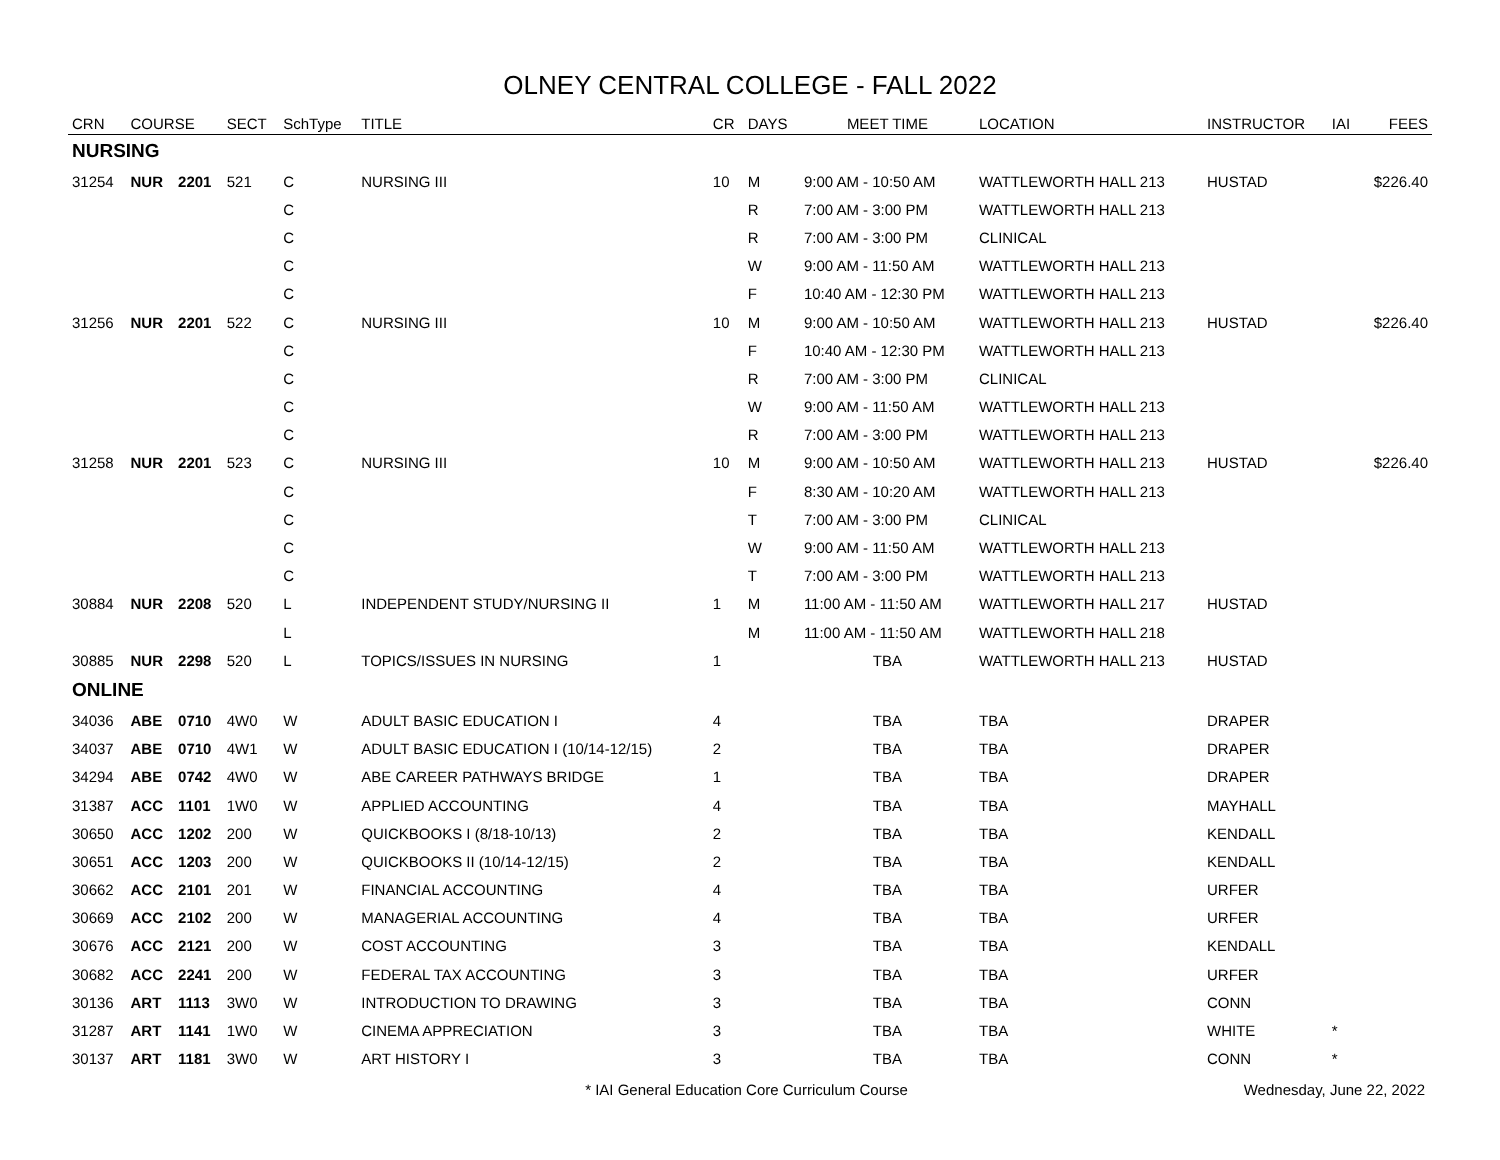OLNEY CENTRAL COLLEGE - FALL 2022
| CRN | COURSE | | SECT | SchType | TITLE | CR | DAYS | MEET TIME | LOCATION | INSTRUCTOR | IAI | FEES |
| --- | --- | --- | --- | --- | --- | --- | --- | --- | --- | --- | --- | --- |
| NURSING | | | | | | | | | | | | |
| 31254 | NUR | 2201 | 521 | C | NURSING III | 10 | M | 9:00 AM - 10:50 AM | WATTLEWORTH HALL 213 | HUSTAD | | $226.40 |
| | | | | C | | | R | 7:00 AM - 3:00 PM | WATTLEWORTH HALL 213 | | | |
| | | | | C | | | R | 7:00 AM - 3:00 PM | CLINICAL | | | |
| | | | | C | | | W | 9:00 AM - 11:50 AM | WATTLEWORTH HALL 213 | | | |
| | | | | C | | | F | 10:40 AM - 12:30 PM | WATTLEWORTH HALL 213 | | | |
| 31256 | NUR | 2201 | 522 | C | NURSING III | 10 | M | 9:00 AM - 10:50 AM | WATTLEWORTH HALL 213 | HUSTAD | | $226.40 |
| | | | | C | | | F | 10:40 AM - 12:30 PM | WATTLEWORTH HALL 213 | | | |
| | | | | C | | | R | 7:00 AM - 3:00 PM | CLINICAL | | | |
| | | | | C | | | W | 9:00 AM - 11:50 AM | WATTLEWORTH HALL 213 | | | |
| | | | | C | | | R | 7:00 AM - 3:00 PM | WATTLEWORTH HALL 213 | | | |
| 31258 | NUR | 2201 | 523 | C | NURSING III | 10 | M | 9:00 AM - 10:50 AM | WATTLEWORTH HALL 213 | HUSTAD | | $226.40 |
| | | | | C | | | F | 8:30 AM - 10:20 AM | WATTLEWORTH HALL 213 | | | |
| | | | | C | | | T | 7:00 AM - 3:00 PM | CLINICAL | | | |
| | | | | C | | | W | 9:00 AM - 11:50 AM | WATTLEWORTH HALL 213 | | | |
| | | | | C | | | T | 7:00 AM - 3:00 PM | WATTLEWORTH HALL 213 | | | |
| 30884 | NUR | 2208 | 520 | L | INDEPENDENT STUDY/NURSING II | 1 | M | 11:00 AM - 11:50 AM | WATTLEWORTH HALL 217 | HUSTAD | | |
| | | | | L | | | M | 11:00 AM - 11:50 AM | WATTLEWORTH HALL 218 | | | |
| 30885 | NUR | 2298 | 520 | L | TOPICS/ISSUES IN NURSING | 1 | | TBA | WATTLEWORTH HALL 213 | HUSTAD | | |
| ONLINE | | | | | | | | | | | | |
| 34036 | ABE | 0710 | 4W0 | W | ADULT BASIC EDUCATION I | 4 | | TBA | TBA | DRAPER | | |
| 34037 | ABE | 0710 | 4W1 | W | ADULT BASIC EDUCATION I (10/14-12/15) | 2 | | TBA | TBA | DRAPER | | |
| 34294 | ABE | 0742 | 4W0 | W | ABE CAREER PATHWAYS BRIDGE | 1 | | TBA | TBA | DRAPER | | |
| 31387 | ACC | 1101 | 1W0 | W | APPLIED ACCOUNTING | 4 | | TBA | TBA | MAYHALL | | |
| 30650 | ACC | 1202 | 200 | W | QUICKBOOKS I (8/18-10/13) | 2 | | TBA | TBA | KENDALL | | |
| 30651 | ACC | 1203 | 200 | W | QUICKBOOKS II (10/14-12/15) | 2 | | TBA | TBA | KENDALL | | |
| 30662 | ACC | 2101 | 201 | W | FINANCIAL ACCOUNTING | 4 | | TBA | TBA | URFER | | |
| 30669 | ACC | 2102 | 200 | W | MANAGERIAL ACCOUNTING | 4 | | TBA | TBA | URFER | | |
| 30676 | ACC | 2121 | 200 | W | COST ACCOUNTING | 3 | | TBA | TBA | KENDALL | | |
| 30682 | ACC | 2241 | 200 | W | FEDERAL TAX ACCOUNTING | 3 | | TBA | TBA | URFER | | |
| 30136 | ART | 1113 | 3W0 | W | INTRODUCTION TO DRAWING | 3 | | TBA | TBA | CONN | | |
| 31287 | ART | 1141 | 1W0 | W | CINEMA APPRECIATION | 3 | | TBA | TBA | WHITE | * | |
| 30137 | ART | 1181 | 3W0 | W | ART HISTORY I | 3 | | TBA | TBA | CONN | * | |
* IAI General Education Core Curriculum Course
Wednesday, June 22, 2022